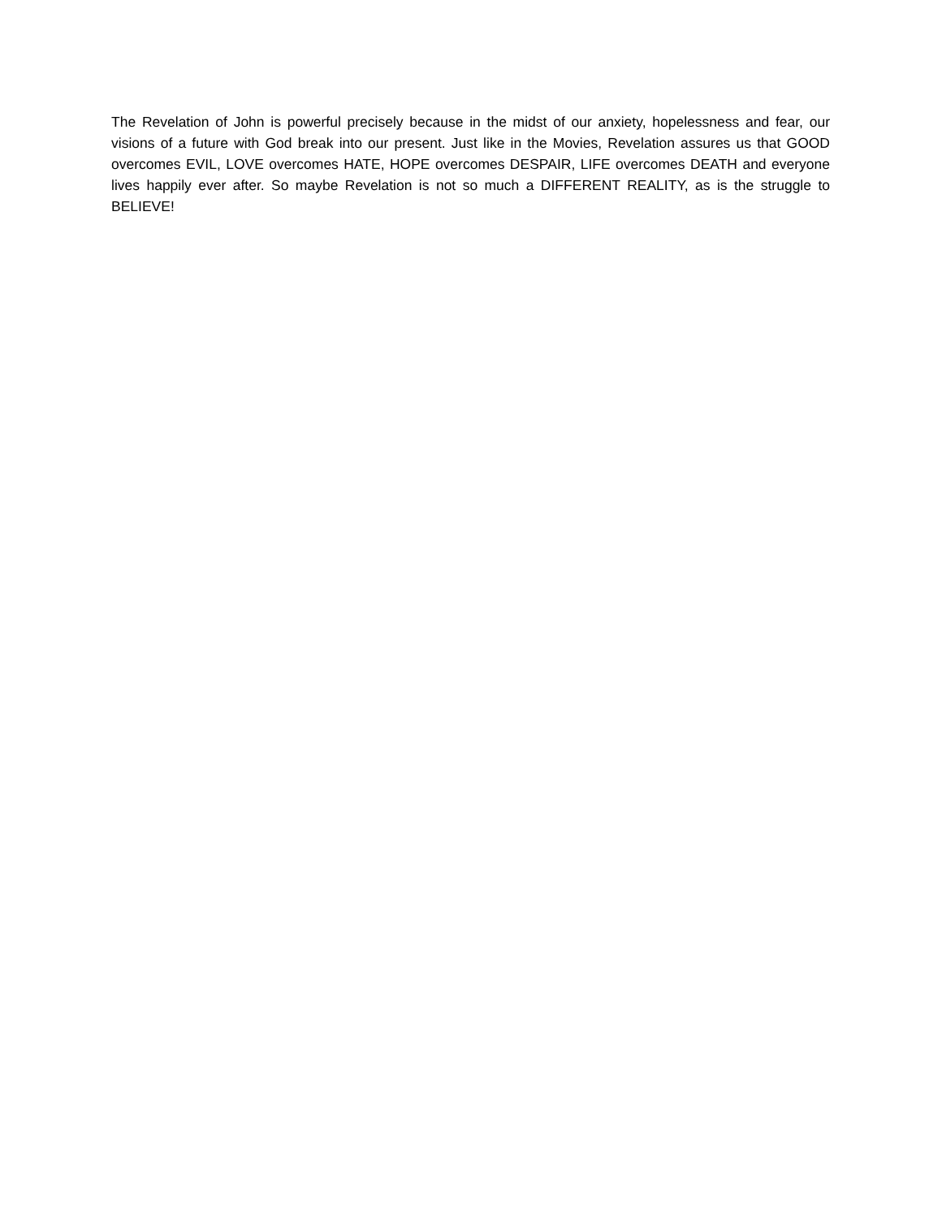The Revelation of John is powerful precisely because in the midst of our anxiety, hopelessness and fear, our visions of a future with God break into our present. Just like in the Movies, Revelation assures us that GOOD overcomes EVIL, LOVE overcomes HATE, HOPE overcomes DESPAIR, LIFE overcomes DEATH and everyone lives happily ever after. So maybe Revelation is not so much a DIFFERENT REALITY, as is the struggle to BELIEVE!